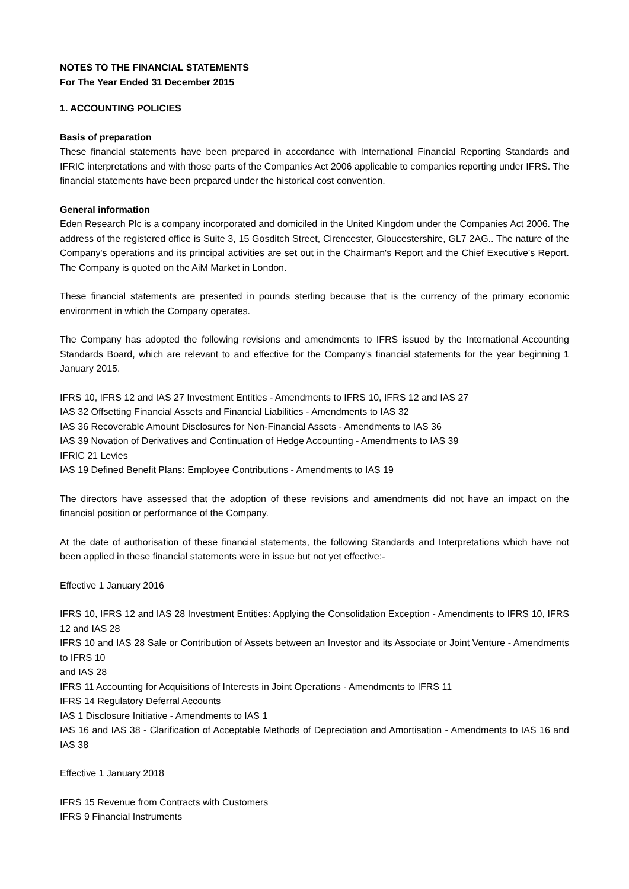NOTES TO THE FINANCIAL STATEMENTS
For The Year Ended 31 December 2015
1. ACCOUNTING POLICIES
Basis of preparation
These financial statements have been prepared in accordance with International Financial Reporting Standards and IFRIC interpretations and with those parts of the Companies Act 2006 applicable to companies reporting under IFRS. The financial statements have been prepared under the historical cost convention.
General information
Eden Research Plc is a company incorporated and domiciled in the United Kingdom under the Companies Act 2006. The address of the registered office is Suite 3, 15 Gosditch Street, Cirencester, Gloucestershire, GL7 2AG.. The nature of the Company's operations and its principal activities are set out in the Chairman's Report and the Chief Executive’s Report. The Company is quoted on the AiM Market in London.
These financial statements are presented in pounds sterling because that is the currency of the primary economic environment in which the Company operates.
The Company has adopted the following revisions and amendments to IFRS issued by the International Accounting Standards Board, which are relevant to and effective for the Company's financial statements for the year beginning 1 January 2015.
IFRS 10, IFRS 12 and IAS 27 Investment Entities - Amendments to IFRS 10, IFRS 12 and IAS 27
IAS 32 Offsetting Financial Assets and Financial Liabilities - Amendments to IAS 32
IAS 36 Recoverable Amount Disclosures for Non-Financial Assets - Amendments to IAS 36
IAS 39 Novation of Derivatives and Continuation of Hedge Accounting - Amendments to IAS 39
IFRIC 21 Levies
IAS 19 Defined Benefit Plans: Employee Contributions - Amendments to IAS 19
The directors have assessed that the adoption of these revisions and amendments did not have an impact on the financial position or performance of the Company.
At the date of authorisation of these financial statements, the following Standards and Interpretations which have not been applied in these financial statements were in issue but not yet effective:-
Effective 1 January 2016
IFRS 10, IFRS 12 and IAS 28 Investment Entities: Applying the Consolidation Exception - Amendments to IFRS 10, IFRS 12 and IAS 28
IFRS 10 and IAS 28 Sale or Contribution of Assets between an Investor and its Associate or Joint Venture - Amendments to IFRS 10
and IAS 28
IFRS 11 Accounting for Acquisitions of Interests in Joint Operations - Amendments to IFRS 11
IFRS 14 Regulatory Deferral Accounts
IAS 1 Disclosure Initiative - Amendments to IAS 1
IAS 16 and IAS 38 - Clarification of Acceptable Methods of Depreciation and Amortisation - Amendments to IAS 16 and IAS 38
Effective 1 January 2018
IFRS 15 Revenue from Contracts with Customers
IFRS 9 Financial Instruments